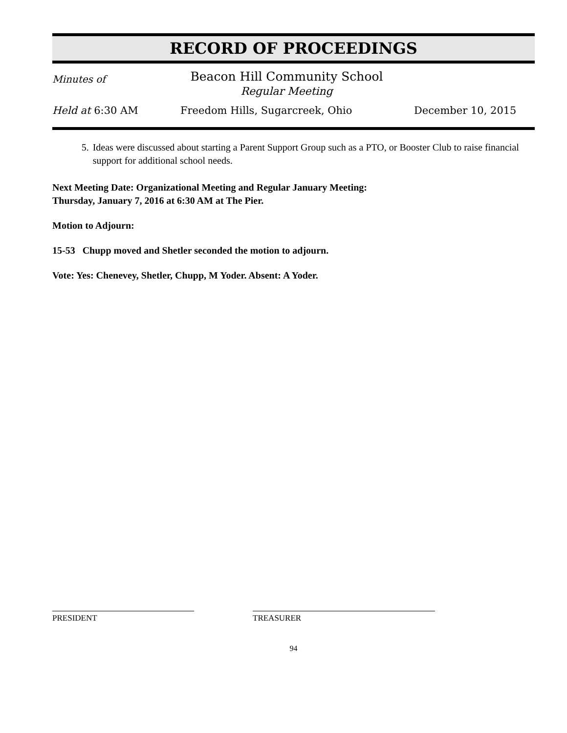RECORD OF PROCEEDINGS
Minutes of
Beacon Hill Community School
Regular Meeting
Held at 6:30 AM Freedom Hills, Sugarcreek, Ohio December 10, 2015
5. Ideas were discussed about starting a Parent Support Group such as a PTO, or Booster Club to raise financial support for additional school needs.
Next Meeting Date: Organizational Meeting and Regular January Meeting:
Thursday, January 7, 2016 at 6:30 AM at The Pier.
Motion to Adjourn:
15-53 Chupp moved and Shetler seconded the motion to adjourn.
Vote: Yes: Chenevey, Shetler, Chupp, M Yoder. Absent: A Yoder.
PRESIDENT TREASURER
94